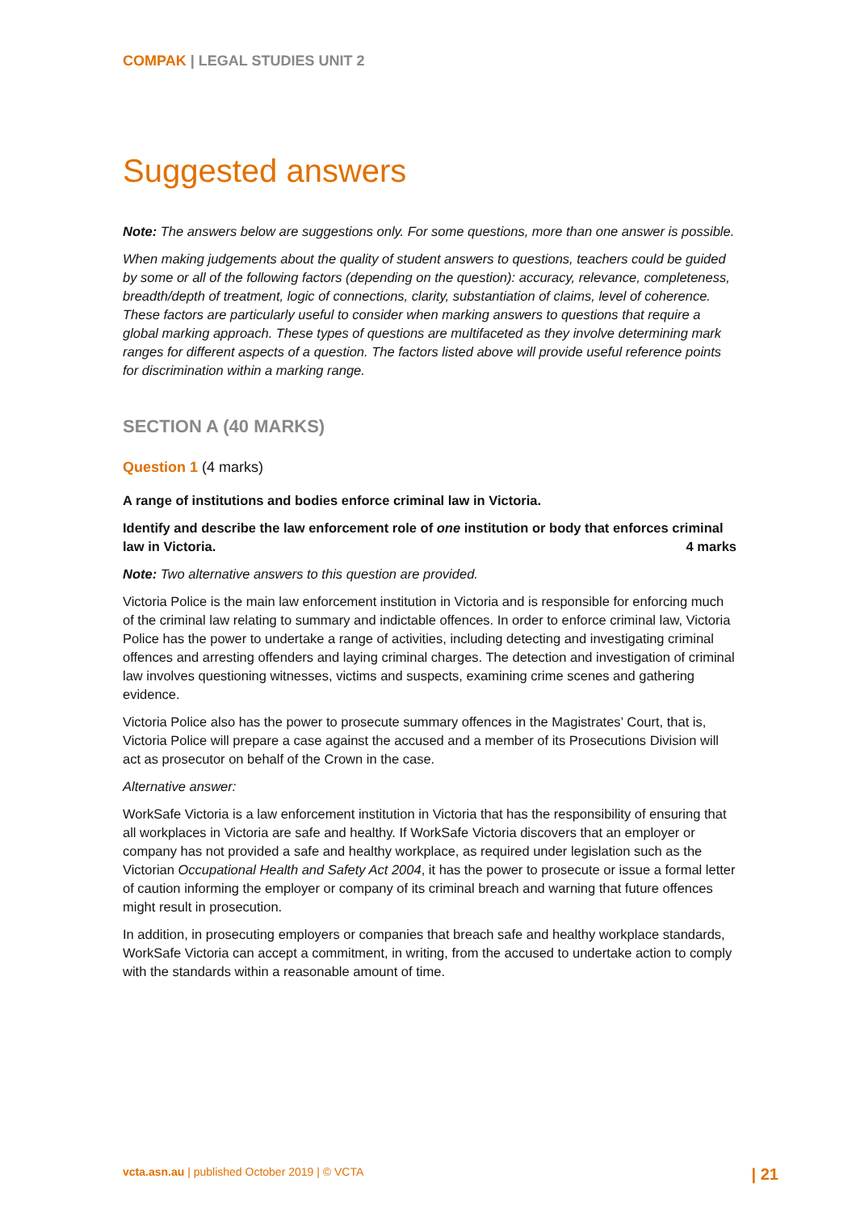COMPAK | LEGAL STUDIES UNIT 2
Suggested answers
Note: The answers below are suggestions only. For some questions, more than one answer is possible.
When making judgements about the quality of student answers to questions, teachers could be guided by some or all of the following factors (depending on the question): accuracy, relevance, completeness, breadth/depth of treatment, logic of connections, clarity, substantiation of claims, level of coherence. These factors are particularly useful to consider when marking answers to questions that require a global marking approach. These types of questions are multifaceted as they involve determining mark ranges for different aspects of a question. The factors listed above will provide useful reference points for discrimination within a marking range.
SECTION A (40 MARKS)
Question 1 (4 marks)
A range of institutions and bodies enforce criminal law in Victoria.
Identify and describe the law enforcement role of one institution or body that enforces criminal law in Victoria. 4 marks
Note: Two alternative answers to this question are provided.
Victoria Police is the main law enforcement institution in Victoria and is responsible for enforcing much of the criminal law relating to summary and indictable offences. In order to enforce criminal law, Victoria Police has the power to undertake a range of activities, including detecting and investigating criminal offences and arresting offenders and laying criminal charges. The detection and investigation of criminal law involves questioning witnesses, victims and suspects, examining crime scenes and gathering evidence.
Victoria Police also has the power to prosecute summary offences in the Magistrates’ Court, that is, Victoria Police will prepare a case against the accused and a member of its Prosecutions Division will act as prosecutor on behalf of the Crown in the case.
Alternative answer:
WorkSafe Victoria is a law enforcement institution in Victoria that has the responsibility of ensuring that all workplaces in Victoria are safe and healthy. If WorkSafe Victoria discovers that an employer or company has not provided a safe and healthy workplace, as required under legislation such as the Victorian Occupational Health and Safety Act 2004, it has the power to prosecute or issue a formal letter of caution informing the employer or company of its criminal breach and warning that future offences might result in prosecution.
In addition, in prosecuting employers or companies that breach safe and healthy workplace standards, WorkSafe Victoria can accept a commitment, in writing, from the accused to undertake action to comply with the standards within a reasonable amount of time.
vcta.asn.au | published October 2019 | © VCTA | 21